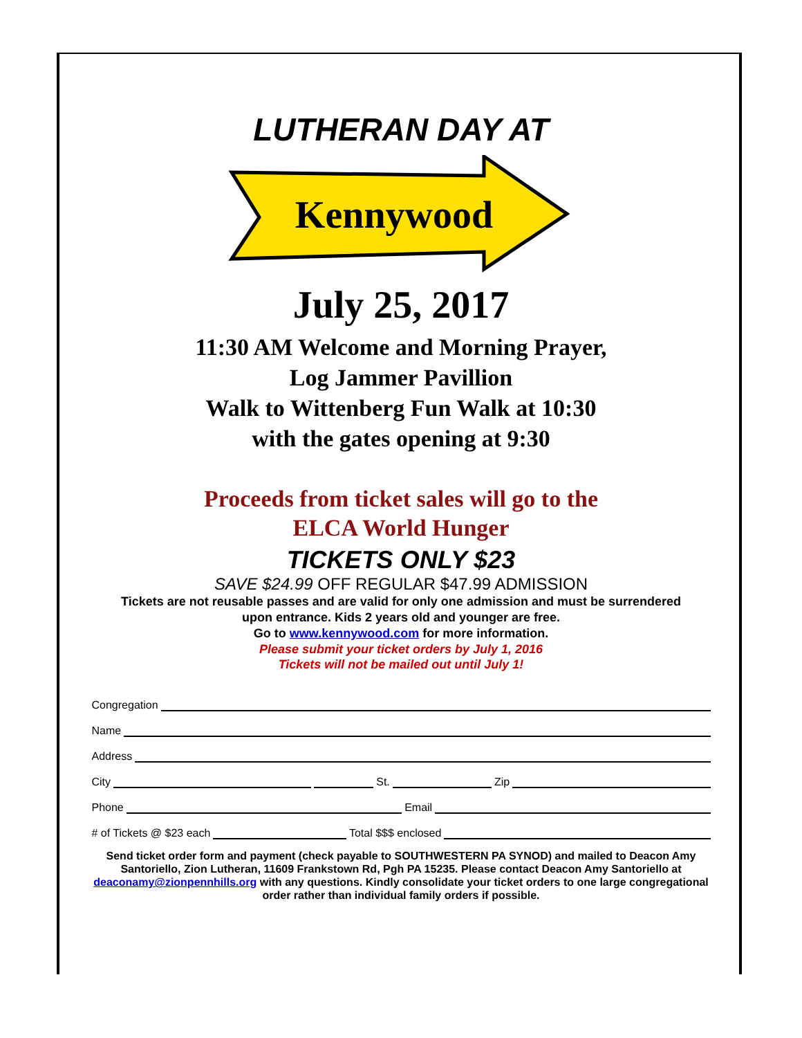LUTHERAN DAY AT
Kennywood
July 25, 2017
11:30 AM Welcome and Morning Prayer,
Log Jammer Pavillion
Walk to Wittenberg Fun Walk at 10:30
with the gates opening at 9:30
Proceeds from ticket sales will go to the
ELCA World Hunger
TICKETS ONLY $23
SAVE $24.99 OFF REGULAR $47.99 ADMISSION
Tickets are not reusable passes and are valid for only one admission and must be surrendered
upon entrance. Kids 2 years old and younger are free.
Go to www.kennywood.com for more information.
Please submit your ticket orders by July 1, 2016
Tickets will not be mailed out until July 1!
Congregation
Name
Address
City St. Zip
Phone Email
# of Tickets @ $23 each Total $$$ enclosed
Send ticket order form and payment (check payable to SOUTHWESTERN PA SYNOD) and mailed to Deacon Amy Santoriello, Zion Lutheran, 11609 Frankstown Rd, Pgh PA 15235. Please contact Deacon Amy Santoriello at deaconamy@zionpennhills.org with any questions. Kindly consolidate your ticket orders to one large congregational order rather than individual family orders if possible.